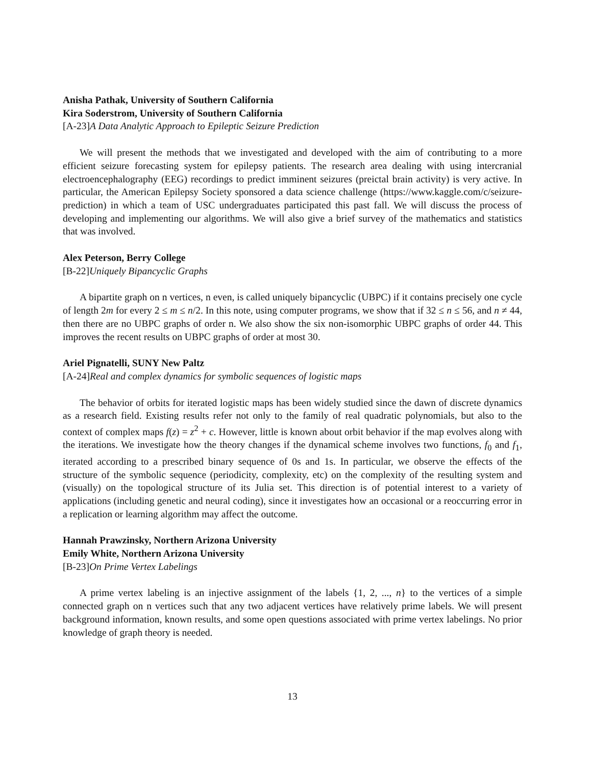Anisha Pathak, University of Southern California
Kira Soderstrom, University of Southern California
[A-23]A Data Analytic Approach to Epileptic Seizure Prediction
We will present the methods that we investigated and developed with the aim of contributing to a more efficient seizure forecasting system for epilepsy patients. The research area dealing with using intercranial electroencephalography (EEG) recordings to predict imminent seizures (preictal brain activity) is very active. In particular, the American Epilepsy Society sponsored a data science challenge (https://www.kaggle.com/c/seizure-prediction) in which a team of USC undergraduates participated this past fall. We will discuss the process of developing and implementing our algorithms. We will also give a brief survey of the mathematics and statistics that was involved.
Alex Peterson, Berry College
[B-22]Uniquely Bipancyclic Graphs
A bipartite graph on n vertices, n even, is called uniquely bipancyclic (UBPC) if it contains precisely one cycle of length 2m for every 2 ≤ m ≤ n/2. In this note, using computer programs, we show that if 32 ≤ n ≤ 56, and n ≠ 44, then there are no UBPC graphs of order n. We also show the six non-isomorphic UBPC graphs of order 44. This improves the recent results on UBPC graphs of order at most 30.
Ariel Pignatelli, SUNY New Paltz
[A-24]Real and complex dynamics for symbolic sequences of logistic maps
The behavior of orbits for iterated logistic maps has been widely studied since the dawn of discrete dynamics as a research field. Existing results refer not only to the family of real quadratic polynomials, but also to the context of complex maps f(z) = z<sup>2</sup> + c. However, little is known about orbit behavior if the map evolves along with the iterations. We investigate how the theory changes if the dynamical scheme involves two functions, f<sub>0</sub> and f<sub>1</sub>, iterated according to a prescribed binary sequence of 0s and 1s. In particular, we observe the effects of the structure of the symbolic sequence (periodicity, complexity, etc) on the complexity of the resulting system and (visually) on the topological structure of its Julia set. This direction is of potential interest to a variety of applications (including genetic and neural coding), since it investigates how an occasional or a reoccurring error in a replication or learning algorithm may affect the outcome.
Hannah Prawzinsky, Northern Arizona University
Emily White, Northern Arizona University
[B-23]On Prime Vertex Labelings
A prime vertex labeling is an injective assignment of the labels {1, 2, ..., n} to the vertices of a simple connected graph on n vertices such that any two adjacent vertices have relatively prime labels. We will present background information, known results, and some open questions associated with prime vertex labelings. No prior knowledge of graph theory is needed.
13